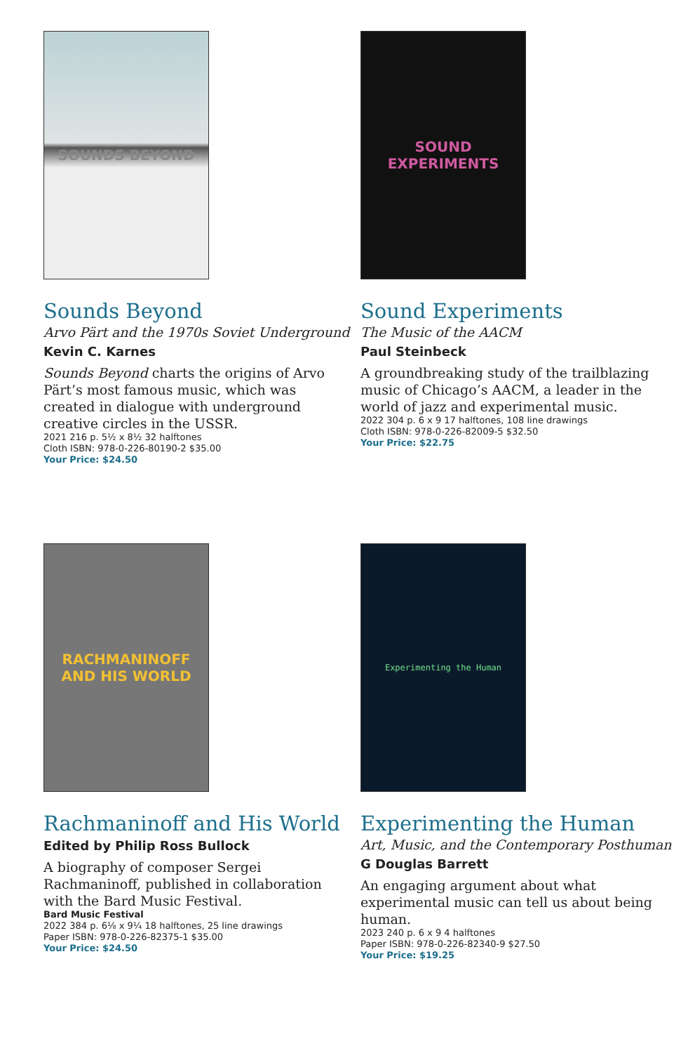SOUNDS BEYOND
Sounds Beyond
Arvo Pärt and the 1970s Soviet Underground
Kevin C. Karnes
Sounds Beyond charts the origins of Arvo Pärt’s most famous music, which was created in dialogue with underground creative circles in the USSR.
2021 216 p. 5½ x 8½ 32 halftones
Cloth ISBN: 978-0-226-80190-2 $35.00
Your Price: $24.50
SOUND EXPERIMENTS
Sound Experiments
The Music of the AACM
Paul Steinbeck
A groundbreaking study of the trailblazing music of Chicago’s AACM, a leader in the world of jazz and experimental music.
2022 304 p. 6 x 9 17 halftones, 108 line drawings
Cloth ISBN: 978-0-226-82009-5 $32.50
Your Price: $22.75
RACHMANINOFF
AND HIS WORLD
Rachmaninoff and His World
Edited by Philip Ross Bullock
A biography of composer Sergei Rachmaninoff, published in collaboration with the Bard Music Festival.
Bard Music Festival
2022 384 p. 6⅛ x 9¼ 18 halftones, 25 line drawings
Paper ISBN: 978-0-226-82375-1 $35.00
Your Price: $24.50
Experimenting the Human
Experimenting the Human
Art, Music, and the Contemporary Posthuman
G Douglas Barrett
An engaging argument about what experimen­tal music can tell us about being human.
2023 240 p. 6 x 9 4 halftones
Paper ISBN: 978-0-226-82340-9 $27.50
Your Price: $19.25